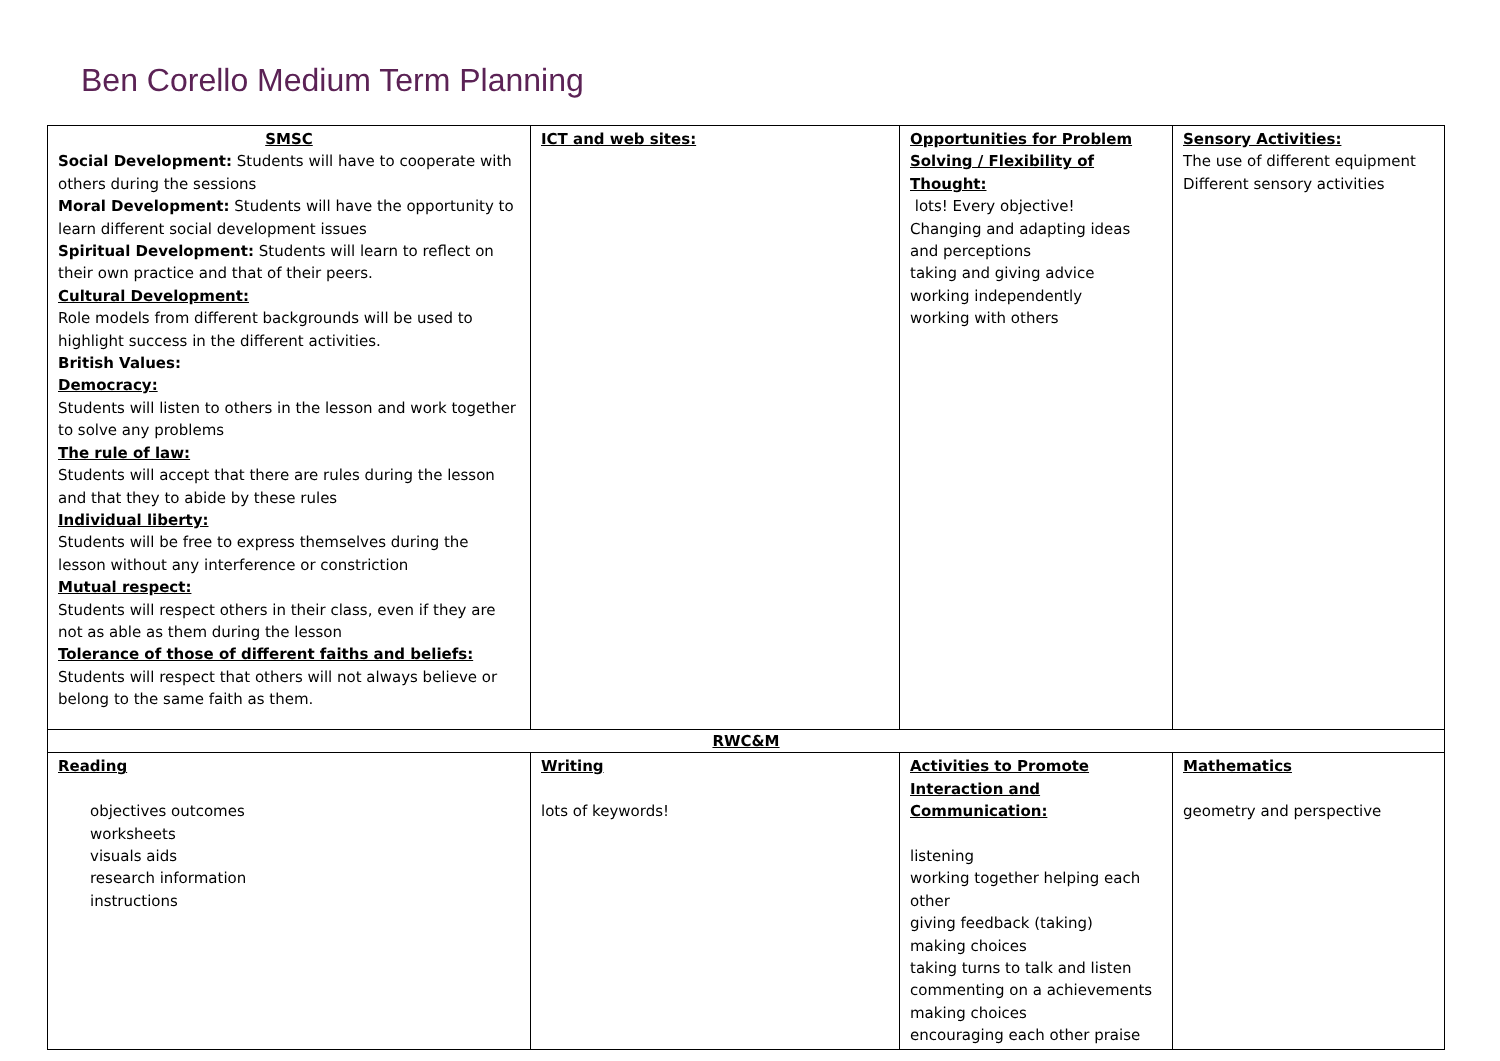Ben Corello Medium Term Planning
| SMSC Social Development: Students will have to cooperate with others during the sessions Moral Development: Students will have the opportunity to learn different social development issues Spiritual Development: Students will learn to reflect on their own practice and that of their peers. Cultural Development: Role models from different backgrounds will be used to highlight success in the different activities. British Values: Democracy: Students will listen to others in the lesson and work together to solve any problems The rule of law: Students will accept that there are rules during the lesson and that they to abide by these rules Individual liberty: Students will be free to express themselves during the lesson without any interference or constriction Mutual respect: Students will respect others in their class, even if they are not as able as them during the lesson Tolerance of those of different faiths and beliefs: Students will respect that others will not always believe or belong to the same faith as them. | ICT and web sites: | Opportunities for Problem Solving / Flexibility of Thought: lots! Every objective! Changing and adapting ideas and perceptions taking and giving advice working independently working with others | Sensory Activities: The use of different equipment Different sensory activities |
| RWC&M | | | |
| Reading objectives outcomes worksheets visuals aids research information instructions | Writing lots of keywords! | Activities to Promote Interaction and Communication: listening working together helping each other giving feedback (taking) making choices taking turns to talk and listen commenting on a achievements making choices encouraging each other praise | Mathematics geometry and perspective |